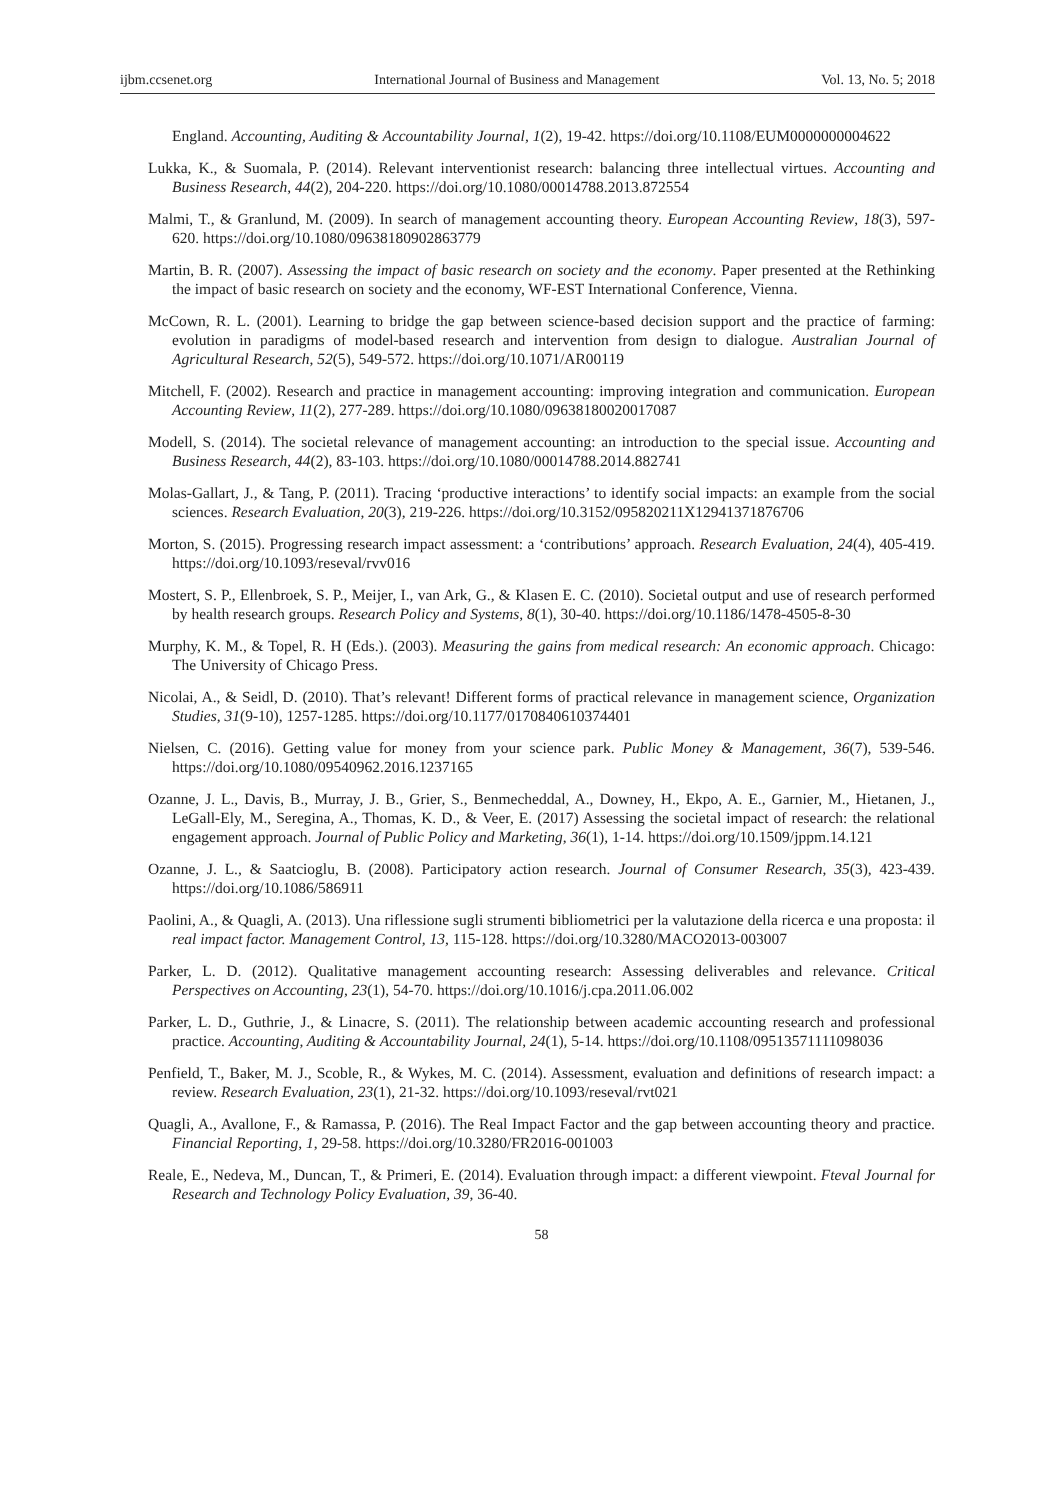ijbm.ccsenet.org International Journal of Business and Management Vol. 13, No. 5; 2018
England. Accounting, Auditing & Accountability Journal, 1(2), 19-42. https://doi.org/10.1108/EUM0000000004622
Lukka, K., & Suomala, P. (2014). Relevant interventionist research: balancing three intellectual virtues. Accounting and Business Research, 44(2), 204-220. https://doi.org/10.1080/00014788.2013.872554
Malmi, T., & Granlund, M. (2009). In search of management accounting theory. European Accounting Review, 18(3), 597-620. https://doi.org/10.1080/09638180902863779
Martin, B. R. (2007). Assessing the impact of basic research on society and the economy. Paper presented at the Rethinking the impact of basic research on society and the economy, WF-EST International Conference, Vienna.
McCown, R. L. (2001). Learning to bridge the gap between science-based decision support and the practice of farming: evolution in paradigms of model-based research and intervention from design to dialogue. Australian Journal of Agricultural Research, 52(5), 549-572. https://doi.org/10.1071/AR00119
Mitchell, F. (2002). Research and practice in management accounting: improving integration and communication. European Accounting Review, 11(2), 277-289. https://doi.org/10.1080/09638180020017087
Modell, S. (2014). The societal relevance of management accounting: an introduction to the special issue. Accounting and Business Research, 44(2), 83-103. https://doi.org/10.1080/00014788.2014.882741
Molas-Gallart, J., & Tang, P. (2011). Tracing ‘productive interactions’ to identify social impacts: an example from the social sciences. Research Evaluation, 20(3), 219-226. https://doi.org/10.3152/095820211X12941371876706
Morton, S. (2015). Progressing research impact assessment: a ‘contributions’ approach. Research Evaluation, 24(4), 405-419. https://doi.org/10.1093/reseval/rvv016
Mostert, S. P., Ellenbroek, S. P., Meijer, I., van Ark, G., & Klasen E. C. (2010). Societal output and use of research performed by health research groups. Research Policy and Systems, 8(1), 30-40. https://doi.org/10.1186/1478-4505-8-30
Murphy, K. M., & Topel, R. H (Eds.). (2003). Measuring the gains from medical research: An economic approach. Chicago: The University of Chicago Press.
Nicolai, A., & Seidl, D. (2010). That’s relevant! Different forms of practical relevance in management science, Organization Studies, 31(9-10), 1257-1285. https://doi.org/10.1177/0170840610374401
Nielsen, C. (2016). Getting value for money from your science park. Public Money & Management, 36(7), 539-546. https://doi.org/10.1080/09540962.2016.1237165
Ozanne, J. L., Davis, B., Murray, J. B., Grier, S., Benmecheddal, A., Downey, H., Ekpo, A. E., Garnier, M., Hietanen, J., LeGall-Ely, M., Seregina, A., Thomas, K. D., & Veer, E. (2017) Assessing the societal impact of research: the relational engagement approach. Journal of Public Policy and Marketing, 36(1), 1-14. https://doi.org/10.1509/jppm.14.121
Ozanne, J. L., & Saatcioglu, B. (2008). Participatory action research. Journal of Consumer Research, 35(3), 423-439. https://doi.org/10.1086/586911
Paolini, A., & Quagli, A. (2013). Una riflessione sugli strumenti bibliometrici per la valutazione della ricerca e una proposta: il real impact factor. Management Control, 13, 115-128. https://doi.org/10.3280/MACO2013-003007
Parker, L. D. (2012). Qualitative management accounting research: Assessing deliverables and relevance. Critical Perspectives on Accounting, 23(1), 54-70. https://doi.org/10.1016/j.cpa.2011.06.002
Parker, L. D., Guthrie, J., & Linacre, S. (2011). The relationship between academic accounting research and professional practice. Accounting, Auditing & Accountability Journal, 24(1), 5-14. https://doi.org/10.1108/09513571111098036
Penfield, T., Baker, M. J., Scoble, R., & Wykes, M. C. (2014). Assessment, evaluation and definitions of research impact: a review. Research Evaluation, 23(1), 21-32. https://doi.org/10.1093/reseval/rvt021
Quagli, A., Avallone, F., & Ramassa, P. (2016). The Real Impact Factor and the gap between accounting theory and practice. Financial Reporting, 1, 29-58. https://doi.org/10.3280/FR2016-001003
Reale, E., Nedeva, M., Duncan, T., & Primeri, E. (2014). Evaluation through impact: a different viewpoint. Fteval Journal for Research and Technology Policy Evaluation, 39, 36-40.
58